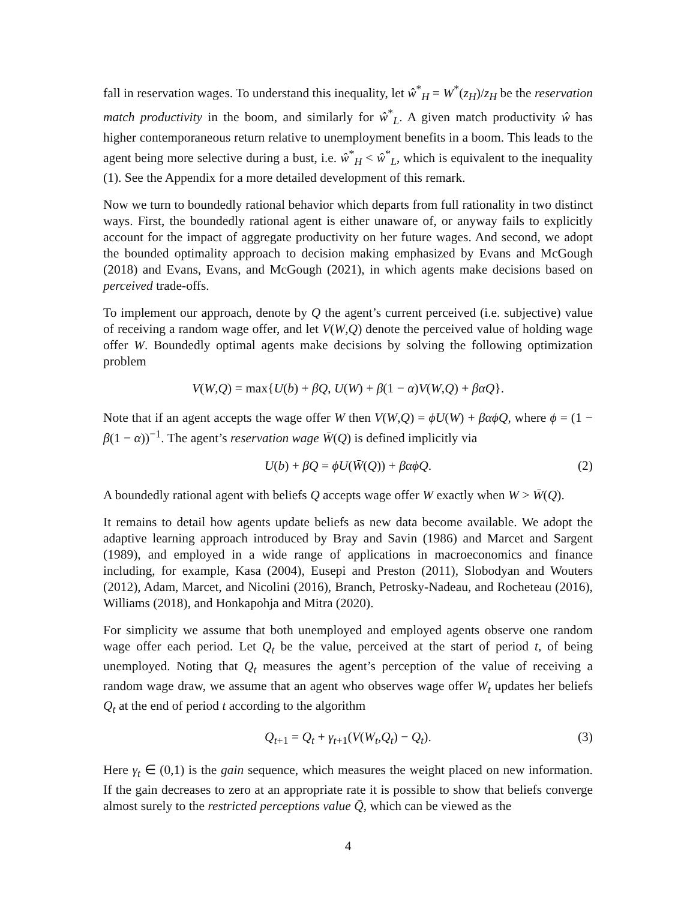fall in reservation wages. To understand this inequality, let ŵ<sup>*</sup><sub>H</sub> = W<sup>*</sup>(z<sub>H</sub>)/z<sub>H</sub> be the reservation match productivity in the boom, and similarly for ŵ<sup>*</sup><sub>L</sub>. A given match productivity ŵ has higher contemporaneous return relative to unemployment benefits in a boom. This leads to the agent being more selective during a bust, i.e. ŵ<sup>*</sup><sub>H</sub> < ŵ<sup>*</sup><sub>L</sub>, which is equivalent to the inequality (1). See the Appendix for a more detailed development of this remark.
Now we turn to boundedly rational behavior which departs from full rationality in two distinct ways. First, the boundedly rational agent is either unaware of, or anyway fails to explicitly account for the impact of aggregate productivity on her future wages. And second, we adopt the bounded optimality approach to decision making emphasized by Evans and McGough (2018) and Evans, Evans, and McGough (2021), in which agents make decisions based on perceived trade-offs.
To implement our approach, denote by Q the agent’s current perceived (i.e. subjective) value of receiving a random wage offer, and let V(W,Q) denote the perceived value of holding wage offer W. Boundedly optimal agents make decisions by solving the following optimization problem
V(W,Q) = max{U(b) + βQ, U(W) + β(1 − α)V(W,Q) + βαQ}.
Note that if an agent accepts the wage offer W then V(W,Q) = ϕU(W) + βαϕQ, where ϕ = (1 − β(1 − α))<sup>−1</sup>. The agent’s reservation wage W̄(Q) is defined implicitly via
U(b) + βQ = ϕU(W̄(Q)) + βαϕQ. (2)
A boundedly rational agent with beliefs Q accepts wage offer W exactly when W > W̄(Q).
It remains to detail how agents update beliefs as new data become available. We adopt the adaptive learning approach introduced by Bray and Savin (1986) and Marcet and Sargent (1989), and employed in a wide range of applications in macroeconomics and finance including, for example, Kasa (2004), Eusepi and Preston (2011), Slobodyan and Wouters (2012), Adam, Marcet, and Nicolini (2016), Branch, Petrosky-Nadeau, and Rocheteau (2016), Williams (2018), and Honkapohja and Mitra (2020).
For simplicity we assume that both unemployed and employed agents observe one random wage offer each period. Let Q<sub>t</sub> be the value, perceived at the start of period t, of being unemployed. Noting that Q<sub>t</sub> measures the agent’s perception of the value of receiving a random wage draw, we assume that an agent who observes wage offer W<sub>t</sub> updates her beliefs Q<sub>t</sub> at the end of period t according to the algorithm
Q<sub>t+1</sub> = Q<sub>t</sub> + γ<sub>t+1</sub>(V(W<sub>t</sub>,Q<sub>t</sub>) − Q<sub>t</sub>). (3)
Here γ<sub>t</sub> ∈ (0,1) is the gain sequence, which measures the weight placed on new information. If the gain decreases to zero at an appropriate rate it is possible to show that beliefs converge almost surely to the restricted perceptions value Q̄, which can be viewed as the
4